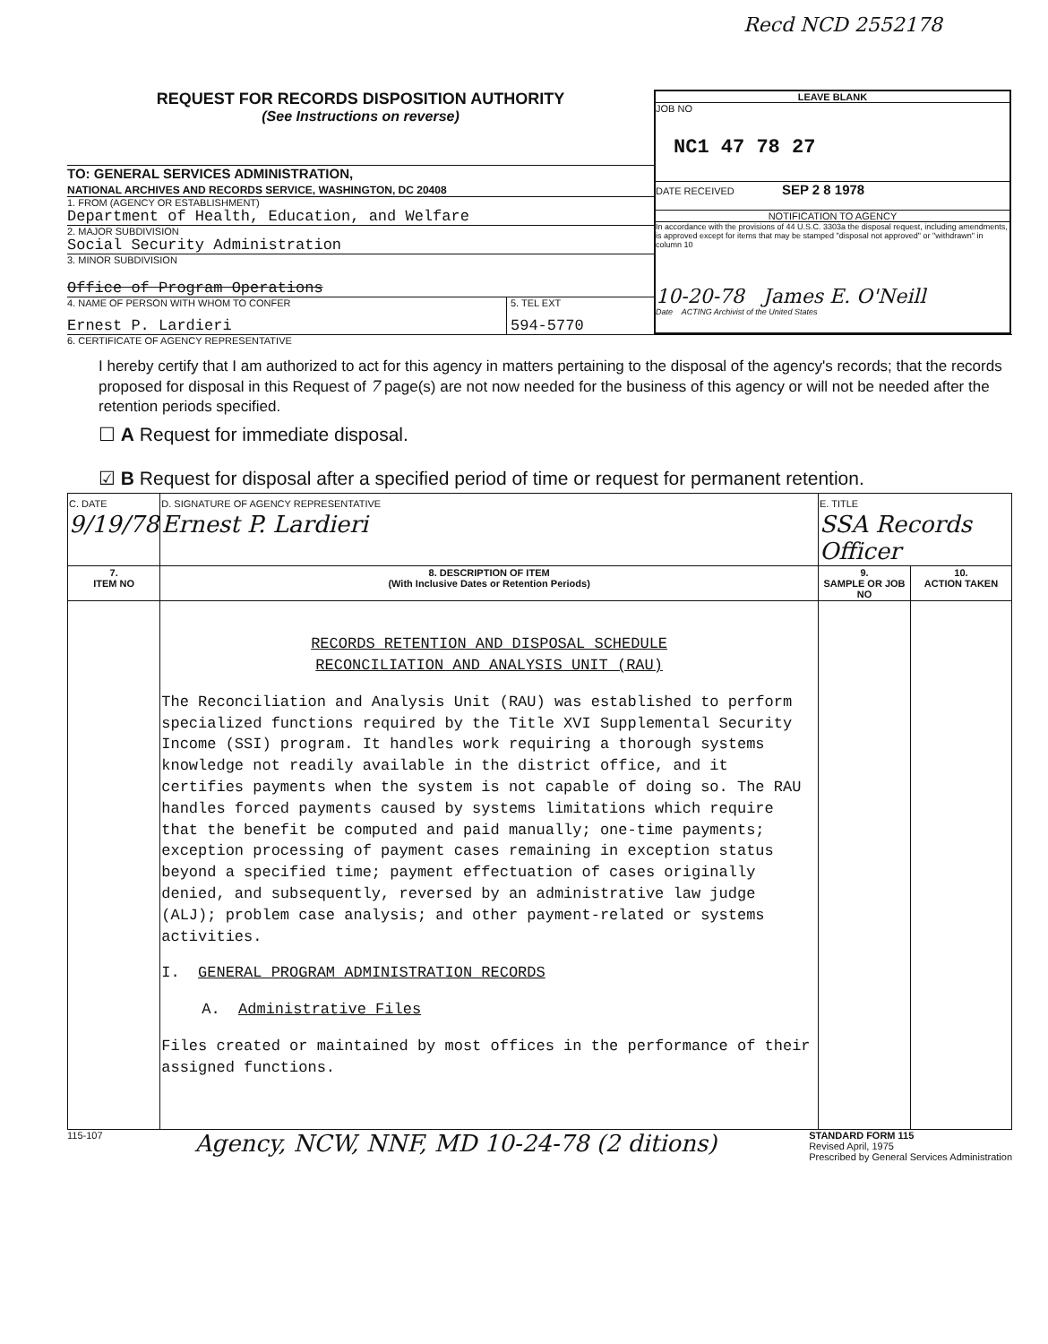Recd NCD 2552178
REQUEST FOR RECORDS DISPOSITION AUTHORITY
(See Instructions on reverse)
TO: GENERAL SERVICES ADMINISTRATION,
NATIONAL ARCHIVES AND RECORDS SERVICE, WASHINGTON, DC 20408
1. FROM (AGENCY OR ESTABLISHMENT)
Department of Health, Education, and Welfare
2. MAJOR SUBDIVISION
Social Security Administration
3. MINOR SUBDIVISION
Office of Program Operations
4. NAME OF PERSON WITH WHOM TO CONFER
Ernest P. Lardieri
5. TEL EXT
594-5770
LEAVE BLANK
JOB NO
NC1 47 78 27
DATE RECEIVED SEP 2 8 1978
NOTIFICATION TO AGENCY
In accordance with the provisions of 44 U.S.C. 3303a the disposal request, including amendments, is approved except for items that may be stamped "disposal not approved" or "withdrawn" in column 10
10-20-78 James E. O'Neill
Date ACTING Archivist of the United States
6. CERTIFICATE OF AGENCY REPRESENTATIVE
I hereby certify that I am authorized to act for this agency in matters pertaining to the disposal of the agency's records; that the records proposed for disposal in this Request of 7 page(s) are not now needed for the business of this agency or will not be needed after the retention periods specified.
☐ A Request for immediate disposal.
☑ B Request for disposal after a specified period of time or request for permanent retention.
| C. DATE 9/19/78 | D. SIGNATURE OF AGENCY REPRESENTATIVE Ernest P. Lardieri | E. TITLE SSA Records Officer | |
| 7. ITEM NO | 8. DESCRIPTION OF ITEM (With Inclusive Dates or Retention Periods) | 9. SAMPLE OR JOB NO | 10. ACTION TAKEN |
| | RECORDS RETENTION AND DISPOSAL SCHEDULE RECONCILIATION AND ANALYSIS UNIT (RAU) The Reconciliation and Analysis Unit (RAU) was established to perform specialized functions required by the Title XVI Supplemental Security Income (SSI) program. It handles work requiring a thorough systems knowledge not readily available in the district office, and it certifies payments when the system is not capable of doing so. The RAU handles forced payments caused by systems limitations which require that the benefit be computed and paid manually; one-time payments; exception processing of payment cases remaining in exception status beyond a specified time; payment effectuation of cases originally denied, and subsequently, reversed by an administrative law judge (ALJ); problem case analysis; and other payment-related or systems activities. I. GENERAL PROGRAM ADMINISTRATION RECORDS A. Administrative Files Files created or maintained by most offices in the performance of their assigned functions. | | |
115-107
Agency, NCW, NNF, MD 10-24-78 (2 ditions)
STANDARD FORM 115
Revised April, 1975
Prescribed by General Services Administration